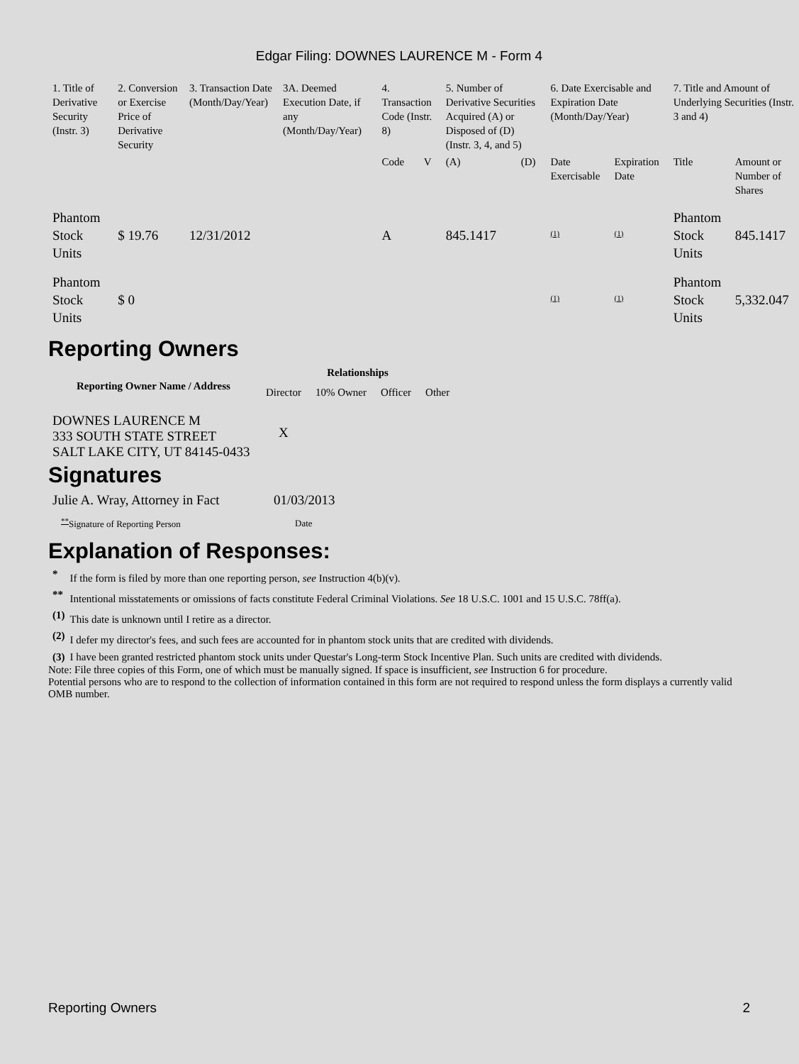Edgar Filing: DOWNES LAURENCE M - Form 4
| 1. Title of Derivative Security (Instr. 3) | 2. Conversion or Exercise Price of Derivative Security | 3. Transaction Date (Month/Day/Year) | 3A. Deemed Execution Date, if any (Month/Day/Year) | 4. Transaction Code (Instr. 8) | | 5. Number of Derivative Securities Acquired (A) or Disposed of (D) (Instr. 3, 4, and 5) | | 6. Date Exercisable and Expiration Date (Month/Day/Year) | | 7. Title and Amount of Underlying Securities (Instr. 3 and 4) | |
| --- | --- | --- | --- | --- | --- | --- | --- | --- | --- | --- | --- |
| | | | | Code | V | (A) | (D) | Date Exercisable | Expiration Date | Title | Amount or Number of Shares |
| Phantom Stock Units | $ 19.76 | 12/31/2012 | | A | | 845.1417 | | <sup>(1)</sup> | <sup>(1)</sup> | Phantom Stock Units | 845.1417 |
| Phantom Stock Units | $ 0 | | | | | | | <sup>(1)</sup> | <sup>(1)</sup> | Phantom Stock Units | 5,332.047 |
Reporting Owners
| Reporting Owner Name / Address | Relationships | | | |
| --- | --- | --- | --- | --- |
| | Director | 10% Owner | Officer | Other |
| DOWNES LAURENCE M 333 SOUTH STATE STREET SALT LAKE CITY, UT 84145-0433 | X | | | |
Signatures
| Julie A. Wray, Attorney in Fact | 01/03/2013 |
| <sup>**</sup> Signature of Reporting Person | Date |
Explanation of Responses:
| * | If the form is filed by more than one reporting person, see Instruction 4(b)(v). |
| ** | Intentional misstatements or omissions of facts constitute Federal Criminal Violations. See 18 U.S.C. 1001 and 15 U.S.C. 78ff(a). |
| (1) | This date is unknown until I retire as a director. |
| (2) | I defer my director's fees, and such fees are accounted for in phantom stock units that are credited with dividends. |
| (3) | I have been granted restricted phantom stock units under Questar's Long-term Stock Incentive Plan. Such units are credited with dividends. |
Note: File three copies of this Form, one of which must be manually signed. If space is insufficient, see Instruction 6 for procedure.
Potential persons who are to respond to the collection of information contained in this form are not required to respond unless the form displays a currently valid OMB number.
Reporting Owners 2